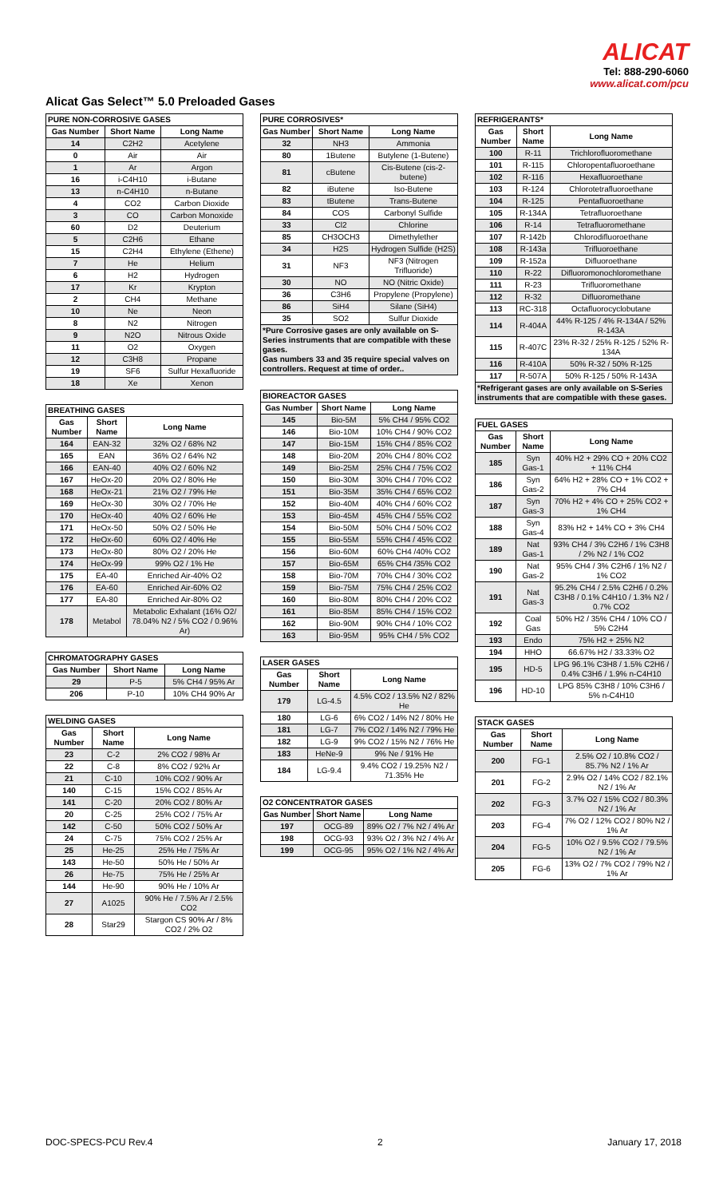ALICAT
Tel: 888-290-6060
www.alicat.com/pcu
Alicat Gas Select™ 5.0 Preloaded Gases
| PURE NON-CORROSIVE GASES | | |
| --- | --- | --- |
| Gas Number | Short Name | Long Name |
| 14 | C2H2 | Acetylene |
| 0 | Air | Air |
| 1 | Ar | Argon |
| 16 | i-C4H10 | i-Butane |
| 13 | n-C4H10 | n-Butane |
| 4 | CO2 | Carbon Dioxide |
| 3 | CO | Carbon Monoxide |
| 60 | D2 | Deuterium |
| 5 | C2H6 | Ethane |
| 15 | C2H4 | Ethylene (Ethene) |
| 7 | He | Helium |
| 6 | H2 | Hydrogen |
| 17 | Kr | Krypton |
| 2 | CH4 | Methane |
| 10 | Ne | Neon |
| 8 | N2 | Nitrogen |
| 9 | N2O | Nitrous Oxide |
| 11 | O2 | Oxygen |
| 12 | C3H8 | Propane |
| 19 | SF6 | Sulfur Hexafluoride |
| 18 | Xe | Xenon |
| BREATHING GASES | | |
| --- | --- | --- |
| Gas Number | Short Name | Long Name |
| 164 | EAN-32 | 32% O2 / 68% N2 |
| 165 | EAN | 36% O2 / 64% N2 |
| 166 | EAN-40 | 40% O2 / 60% N2 |
| 167 | HeOx-20 | 20% O2 / 80% He |
| 168 | HeOx-21 | 21% O2 / 79% He |
| 169 | HeOx-30 | 30% O2 / 70% He |
| 170 | HeOx-40 | 40% O2 / 60% He |
| 171 | HeOx-50 | 50% O2 / 50% He |
| 172 | HeOx-60 | 60% O2 / 40% He |
| 173 | HeOx-80 | 80% O2 / 20% He |
| 174 | HeOx-99 | 99% O2 / 1% He |
| 175 | EA-40 | Enriched Air-40% O2 |
| 176 | EA-60 | Enriched Air-60% O2 |
| 177 | EA-80 | Enriched Air-80% O2 |
| 178 | Metabol | Metabolic Exhalant (16% O2/ 78.04% N2 / 5% CO2 / 0.96% Ar) |
| CHROMATOGRAPHY GASES | | |
| --- | --- | --- |
| Gas Number | Short Name | Long Name |
| 29 | P-5 | 5% CH4 / 95% Ar |
| 206 | P-10 | 10% CH4 90% Ar |
| WELDING GASES | | |
| --- | --- | --- |
| Gas Number | Short Name | Long Name |
| 23 | C-2 | 2% CO2 / 98% Ar |
| 22 | C-8 | 8% CO2 / 92% Ar |
| 21 | C-10 | 10% CO2 / 90% Ar |
| 140 | C-15 | 15% CO2 / 85% Ar |
| 141 | C-20 | 20% CO2 / 80% Ar |
| 20 | C-25 | 25% CO2 / 75% Ar |
| 142 | C-50 | 50% CO2 / 50% Ar |
| 24 | C-75 | 75% CO2 / 25% Ar |
| 25 | He-25 | 25% He / 75% Ar |
| 143 | He-50 | 50% He / 50% Ar |
| 26 | He-75 | 75% He / 25% Ar |
| 144 | He-90 | 90% He / 10% Ar |
| 27 | A1025 | 90% He / 7.5% Ar / 2.5% CO2 |
| 28 | Star29 | Stargon CS 90% Ar / 8% CO2 / 2% O2 |
| PURE CORROSIVES* | | |
| --- | --- | --- |
| Gas Number | Short Name | Long Name |
| 32 | NH3 | Ammonia |
| 80 | 1Butene | Butylene (1-Butene) |
| 81 | cButene | Cis-Butene (cis-2-butene) |
| 82 | iButene | Iso-Butene |
| 83 | tButene | Trans-Butene |
| 84 | COS | Carbonyl Sulfide |
| 33 | Cl2 | Chlorine |
| 85 | CH3OCH3 | Dimethylether |
| 34 | H2S | Hydrogen Sulfide (H2S) |
| 31 | NF3 | NF3 (Nitrogen Trifluoride) |
| 30 | NO | NO (Nitric Oxide) |
| 36 | C3H6 | Propylene (Propylene) |
| 86 | SiH4 | Silane (SiH4) |
| 35 | SO2 | Sulfur Dioxide |
| *Pure Corrosive gases are only available on S-Series instruments that are compatible with these gases. Gas numbers 33 and 35 require special valves on controllers. Request at time of order.. | | |
| BIOREACTOR GASES | | |
| --- | --- | --- |
| Gas Number | Short Name | Long Name |
| 145 | Bio-5M | 5% CH4 / 95% CO2 |
| 146 | Bio-10M | 10% CH4 / 90% CO2 |
| 147 | Bio-15M | 15% CH4 / 85% CO2 |
| 148 | Bio-20M | 20% CH4 / 80% CO2 |
| 149 | Bio-25M | 25% CH4 / 75% CO2 |
| 150 | Bio-30M | 30% CH4 / 70% CO2 |
| 151 | Bio-35M | 35% CH4 / 65% CO2 |
| 152 | Bio-40M | 40% CH4 / 60% CO2 |
| 153 | Bio-45M | 45% CH4 / 55% CO2 |
| 154 | Bio-50M | 50% CH4 / 50% CO2 |
| 155 | Bio-55M | 55% CH4 / 45% CO2 |
| 156 | Bio-60M | 60% CH4 /40% CO2 |
| 157 | Bio-65M | 65% CH4 /35% CO2 |
| 158 | Bio-70M | 70% CH4 / 30% CO2 |
| 159 | Bio-75M | 75% CH4 / 25% CO2 |
| 160 | Bio-80M | 80% CH4 / 20% CO2 |
| 161 | Bio-85M | 85% CH4 / 15% CO2 |
| 162 | Bio-90M | 90% CH4 / 10% CO2 |
| 163 | Bio-95M | 95% CH4 / 5% CO2 |
| LASER GASES | | |
| --- | --- | --- |
| Gas Number | Short Name | Long Name |
| 179 | LG-4.5 | 4.5% CO2 / 13.5% N2 / 82% He |
| 180 | LG-6 | 6% CO2 / 14% N2 / 80% He |
| 181 | LG-7 | 7% CO2 / 14% N2 / 79% He |
| 182 | LG-9 | 9% CO2 / 15% N2 / 76% He |
| 183 | HeNe-9 | 9% Ne / 91% He |
| 184 | LG-9.4 | 9.4% CO2 / 19.25% N2 / 71.35% He |
| O2 CONCENTRATOR GASES | | |
| --- | --- | --- |
| Gas Number | Short Name | Long Name |
| 197 | OCG-89 | 89% O2 / 7% N2 / 4% Ar |
| 198 | OCG-93 | 93% O2 / 3% N2 / 4% Ar |
| 199 | OCG-95 | 95% O2 / 1% N2 / 4% Ar |
| REFRIGERANTS* | | |
| --- | --- | --- |
| Gas Number | Short Name | Long Name |
| 100 | R-11 | Trichlorofluoromethane |
| 101 | R-115 | Chloropentafluoroethane |
| 102 | R-116 | Hexafluoroethane |
| 103 | R-124 | Chlorotetrafluoroethane |
| 104 | R-125 | Pentafluoroethane |
| 105 | R-134A | Tetrafluoroethane |
| 106 | R-14 | Tetrafluoromethane |
| 107 | R-142b | Chlorodifluoroethane |
| 108 | R-143a | Trifluoroethane |
| 109 | R-152a | Difluoroethane |
| 110 | R-22 | Difluoromonochloromethane |
| 111 | R-23 | Trifluoromethane |
| 112 | R-32 | Difluoromethane |
| 113 | RC-318 | Octafluorocyclobutane |
| 114 | R-404A | 44% R-125 / 4% R-134A / 52% R-143A |
| 115 | R-407C | 23% R-32 / 25% R-125 / 52% R-134A |
| 116 | R-410A | 50% R-32 / 50% R-125 |
| 117 | R-507A | 50% R-125 / 50% R-143A |
| *Refrigerant gases are only available on S-Series instruments that are compatible with these gases. | | |
| FUEL GASES | | |
| --- | --- | --- |
| Gas Number | Short Name | Long Name |
| 185 | Syn Gas-1 | 40% H2 + 29% CO + 20% CO2 + 11% CH4 |
| 186 | Syn Gas-2 | 64% H2 + 28% CO + 1% CO2 + 7% CH4 |
| 187 | Syn Gas-3 | 70% H2 + 4% CO + 25% CO2 + 1% CH4 |
| 188 | Syn Gas-4 | 83% H2 + 14% CO + 3% CH4 |
| 189 | Nat Gas-1 | 93% CH4 / 3% C2H6 / 1% C3H8 / 2% N2 / 1% CO2 |
| 190 | Nat Gas-2 | 95% CH4 / 3% C2H6 / 1% N2 / 1% CO2 |
| 191 | Nat Gas-3 | 95.2% CH4 / 2.5% C2H6 / 0.2% C3H8 / 0.1% C4H10 / 1.3% N2 / 0.7% CO2 |
| 192 | Coal Gas | 50% H2 / 35% CH4 / 10% CO / 5% C2H4 |
| 193 | Endo | 75% H2 + 25% N2 |
| 194 | HHO | 66.67% H2 / 33.33% O2 |
| 195 | HD-5 | LPG 96.1% C3H8 / 1.5% C2H6 / 0.4% C3H6 / 1.9% n-C4H10 |
| 196 | HD-10 | LPG 85% C3H8 / 10% C3H6 / 5% n-C4H10 |
| STACK GASES | | |
| --- | --- | --- |
| Gas Number | Short Name | Long Name |
| 200 | FG-1 | 2.5% O2 / 10.8% CO2 / 85.7% N2 / 1% Ar |
| 201 | FG-2 | 2.9% O2 / 14% CO2 / 82.1% N2 / 1% Ar |
| 202 | FG-3 | 3.7% O2 / 15% CO2 / 80.3% N2 / 1% Ar |
| 203 | FG-4 | 7% O2 / 12% CO2 / 80% N2 / 1% Ar |
| 204 | FG-5 | 10% O2 / 9.5% CO2 / 79.5% N2 / 1% Ar |
| 205 | FG-6 | 13% O2 / 7% CO2 / 79% N2 / 1% Ar |
DOC-SPECS-PCU Rev.4 2 January 17, 2018